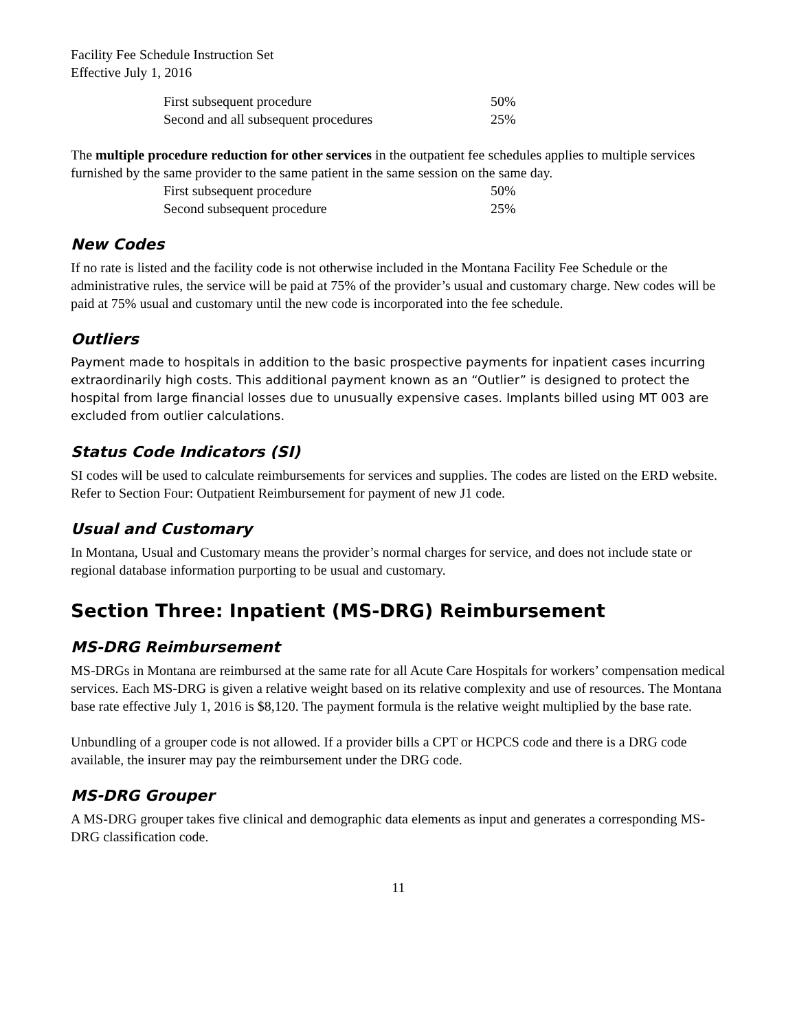Facility Fee Schedule Instruction Set
Effective July 1, 2016
| First subsequent procedure | 50% |
| Second and all subsequent procedures | 25% |
The multiple procedure reduction for other services in the outpatient fee schedules applies to multiple services furnished by the same provider to the same patient in the same session on the same day.
| First subsequent procedure | 50% |
| Second subsequent procedure | 25% |
New Codes
If no rate is listed and the facility code is not otherwise included in the Montana Facility Fee Schedule or the administrative rules, the service will be paid at 75% of the provider’s usual and customary charge. New codes will be paid at 75% usual and customary until the new code is incorporated into the fee schedule.
Outliers
Payment made to hospitals in addition to the basic prospective payments for inpatient cases incurring extraordinarily high costs. This additional payment known as an “Outlier” is designed to protect the hospital from large financial losses due to unusually expensive cases. Implants billed using MT 003 are excluded from outlier calculations.
Status Code Indicators (SI)
SI codes will be used to calculate reimbursements for services and supplies. The codes are listed on the ERD website. Refer to Section Four: Outpatient Reimbursement for payment of new J1 code.
Usual and Customary
In Montana, Usual and Customary means the provider’s normal charges for service, and does not include state or regional database information purporting to be usual and customary.
Section Three: Inpatient (MS-DRG) Reimbursement
MS-DRG Reimbursement
MS-DRGs in Montana are reimbursed at the same rate for all Acute Care Hospitals for workers’ compensation medical services. Each MS-DRG is given a relative weight based on its relative complexity and use of resources. The Montana base rate effective July 1, 2016 is $8,120. The payment formula is the relative weight multiplied by the base rate.
Unbundling of a grouper code is not allowed. If a provider bills a CPT or HCPCS code and there is a DRG code available, the insurer may pay the reimbursement under the DRG code.
MS-DRG Grouper
A MS-DRG grouper takes five clinical and demographic data elements as input and generates a corresponding MS-DRG classification code.
11